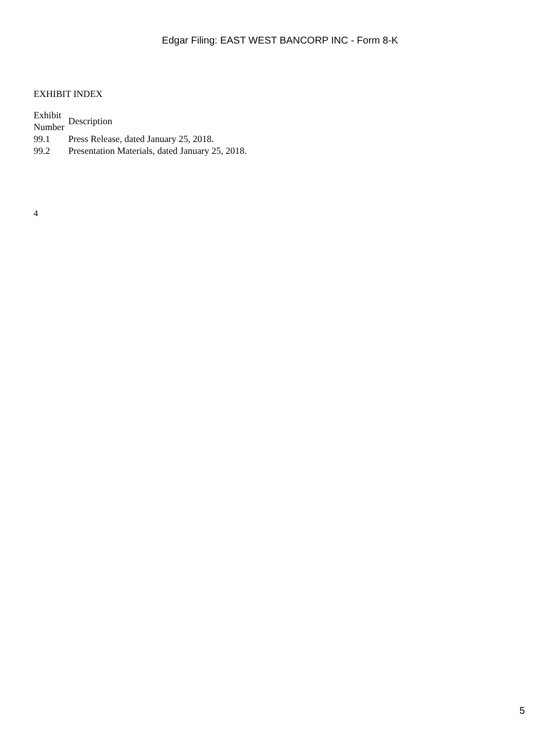Edgar Filing: EAST WEST BANCORP INC - Form 8-K
EXHIBIT INDEX
| Exhibit Number | Description |
| --- | --- |
| 99.1 | Press Release, dated January 25, 2018. |
| 99.2 | Presentation Materials, dated January 25, 2018. |
4
5